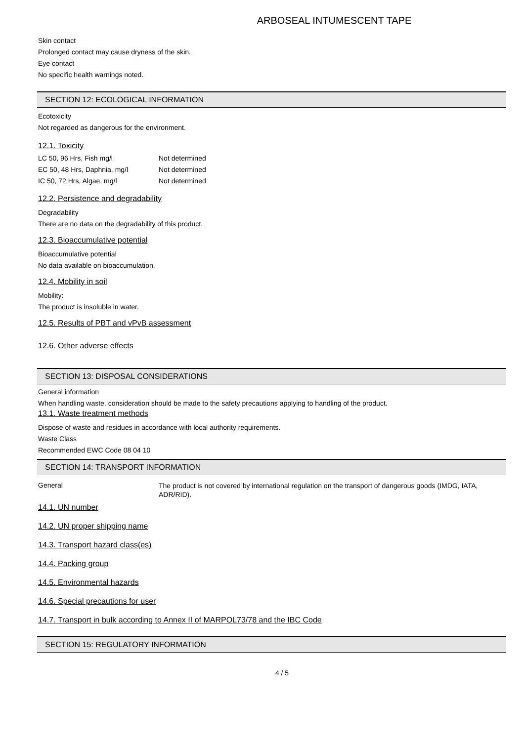ARBOSEAL INTUMESCENT TAPE
Skin contact
Prolonged contact may cause dryness of the skin.
Eye contact
No specific health warnings noted.
SECTION 12: ECOLOGICAL INFORMATION
Ecotoxicity
Not regarded as dangerous for the environment.
12.1. Toxicity
| LC 50, 96 Hrs, Fish mg/l | Not determined |
| EC 50, 48 Hrs, Daphnia, mg/l | Not determined |
| IC 50, 72 Hrs, Algae, mg/l | Not determined |
12.2. Persistence and degradability
Degradability
There are no data on the degradability of this product.
12.3. Bioaccumulative potential
Bioaccumulative potential
No data available on bioaccumulation.
12.4. Mobility in soil
Mobility:
The product is insoluble in water.
12.5. Results of PBT and vPvB assessment
12.6. Other adverse effects
SECTION 13: DISPOSAL CONSIDERATIONS
General information
When handling waste, consideration should be made to the safety precautions applying to handling of the product.
13.1. Waste treatment methods
Dispose of waste and residues in accordance with local authority requirements.
Waste Class
Recommended EWC Code 08 04 10
SECTION 14: TRANSPORT INFORMATION
| General | The product is not covered by international regulation on the transport of dangerous goods (IMDG, IATA, ADR/RID). |
14.1. UN number
14.2. UN proper shipping name
14.3. Transport hazard class(es)
14.4. Packing group
14.5. Environmental hazards
14.6. Special precautions for user
14.7. Transport in bulk according to Annex II of MARPOL73/78 and the IBC Code
SECTION 15: REGULATORY INFORMATION
4 / 5